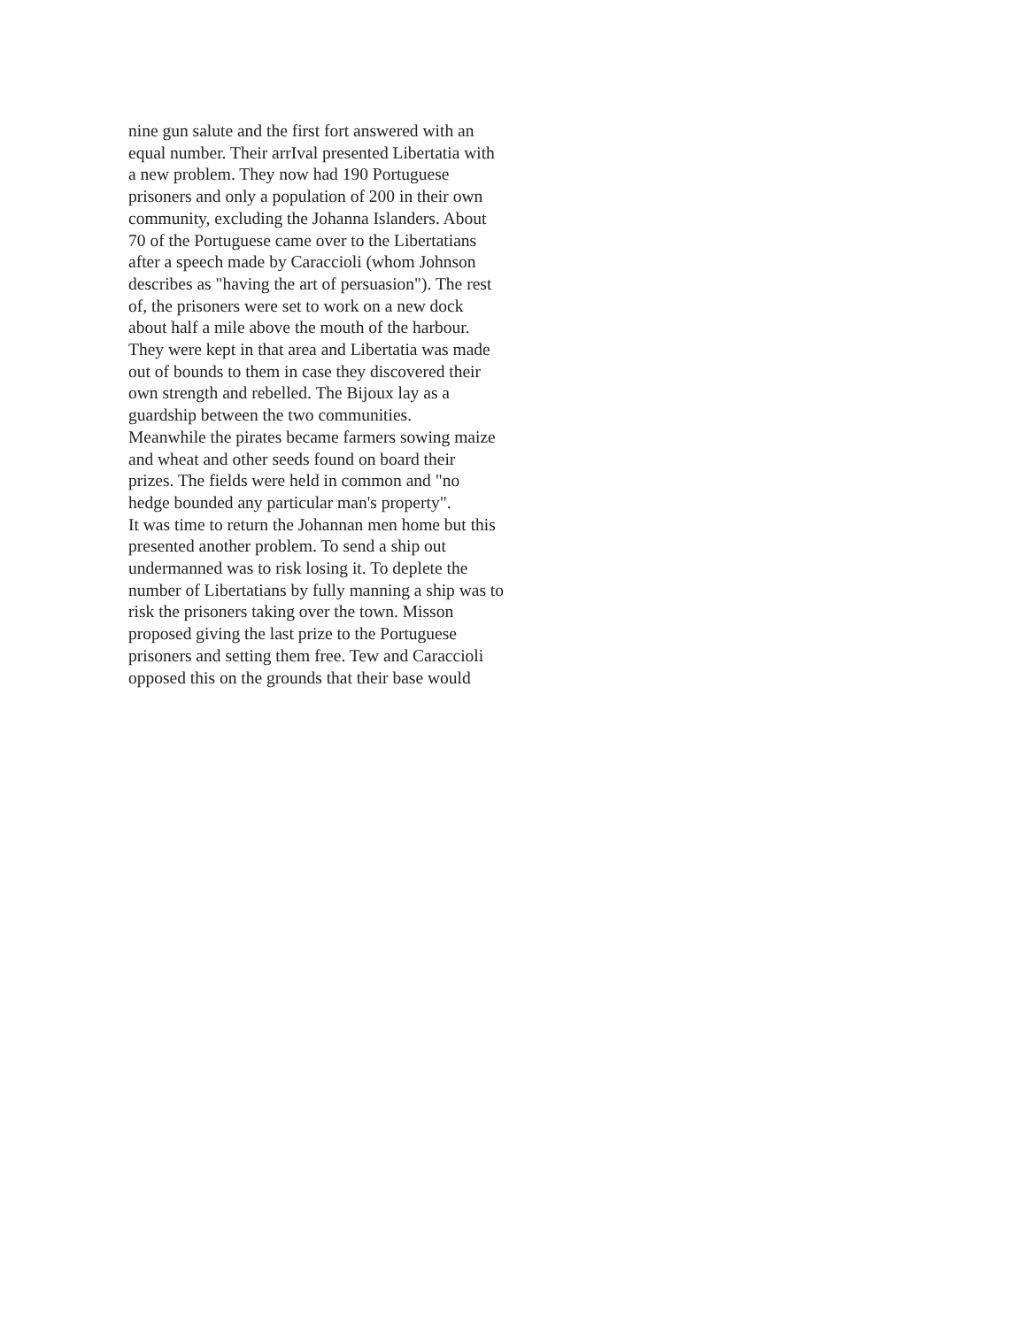nine gun salute and the first fort answered with an
equal number. Their arrIval presented Libertatia with
a new problem. They now had 190 Portuguese
prisoners and only a population of 200 in their own
community, excluding the Johanna Islanders. About
70 of the Portuguese came over to the Libertatians
after a speech made by Caraccioli (whom Johnson
describes as "having the art of persuasion"). The rest
of, the prisoners were set to work on a new dock
about half a mile above the mouth of the harbour.
They were kept in that area and Libertatia was made
out of bounds to them in case they discovered their
own strength and rebelled. The Bijoux lay as a
guardship between the two communities.
Meanwhile the pirates became farmers sowing maize
and wheat and other seeds found on board their
prizes. The fields were held in common and "no
hedge bounded any particular man's property".
It was time to return the Johannan men home but this
presented another problem. To send a ship out
undermanned was to risk losing it. To deplete the
number of Libertatians by fully manning a ship was to
risk the prisoners taking over the town. Misson
proposed giving the last prize to the Portuguese
prisoners and setting them free. Tew and Caraccioli
opposed this on the grounds that their base would